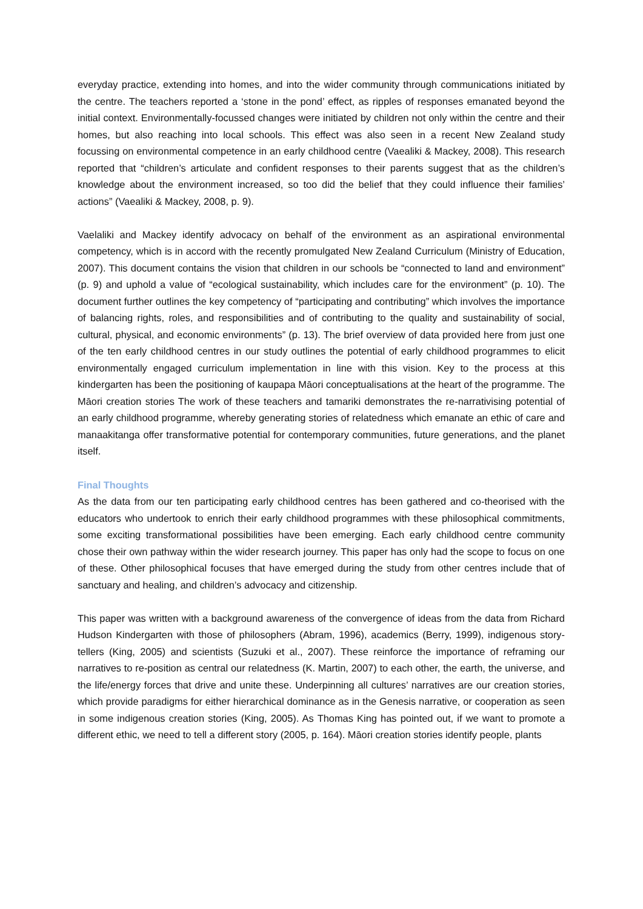everyday practice, extending into homes, and into the wider community through communications initiated by the centre. The teachers reported a ‘stone in the pond’ effect, as ripples of responses emanated beyond the initial context. Environmentally-focussed changes were initiated by children not only within the centre and their homes, but also reaching into local schools. This effect was also seen in a recent New Zealand study focussing on environmental competence in an early childhood centre (Vaealiki & Mackey, 2008). This research reported that “children’s articulate and confident responses to their parents suggest that as the children’s knowledge about the environment increased, so too did the belief that they could influence their families’ actions” (Vaealiki & Mackey, 2008, p. 9).
Vaelaliki and Mackey identify advocacy on behalf of the environment as an aspirational environmental competency, which is in accord with the recently promulgated New Zealand Curriculum (Ministry of Education, 2007). This document contains the vision that children in our schools be “connected to land and environment” (p. 9) and uphold a value of “ecological sustainability, which includes care for the environment” (p. 10). The document further outlines the key competency of “participating and contributing” which involves the importance of balancing rights, roles, and responsibilities and of contributing to the quality and sustainability of social, cultural, physical, and economic environments” (p. 13). The brief overview of data provided here from just one of the ten early childhood centres in our study outlines the potential of early childhood programmes to elicit environmentally engaged curriculum implementation in line with this vision. Key to the process at this kindergarten has been the positioning of kaupapa Māori conceptualisations at the heart of the programme. The Māori creation stories The work of these teachers and tamariki demonstrates the re-narrativising potential of an early childhood programme, whereby generating stories of relatedness which emanate an ethic of care and manaakitanga offer transformative potential for contemporary communities, future generations, and the planet itself.
Final Thoughts
As the data from our ten participating early childhood centres has been gathered and co-theorised with the educators who undertook to enrich their early childhood programmes with these philosophical commitments, some exciting transformational possibilities have been emerging. Each early childhood centre community chose their own pathway within the wider research journey. This paper has only had the scope to focus on one of these. Other philosophical focuses that have emerged during the study from other centres include that of sanctuary and healing, and children’s advocacy and citizenship.
This paper was written with a background awareness of the convergence of ideas from the data from Richard Hudson Kindergarten with those of philosophers (Abram, 1996), academics (Berry, 1999), indigenous story-tellers (King, 2005) and scientists (Suzuki et al., 2007). These reinforce the importance of reframing our narratives to re-position as central our relatedness (K. Martin, 2007) to each other, the earth, the universe, and the life/energy forces that drive and unite these. Underpinning all cultures’ narratives are our creation stories, which provide paradigms for either hierarchical dominance as in the Genesis narrative, or cooperation as seen in some indigenous creation stories (King, 2005). As Thomas King has pointed out, if we want to promote a different ethic, we need to tell a different story (2005, p. 164). Māori creation stories identify people, plants